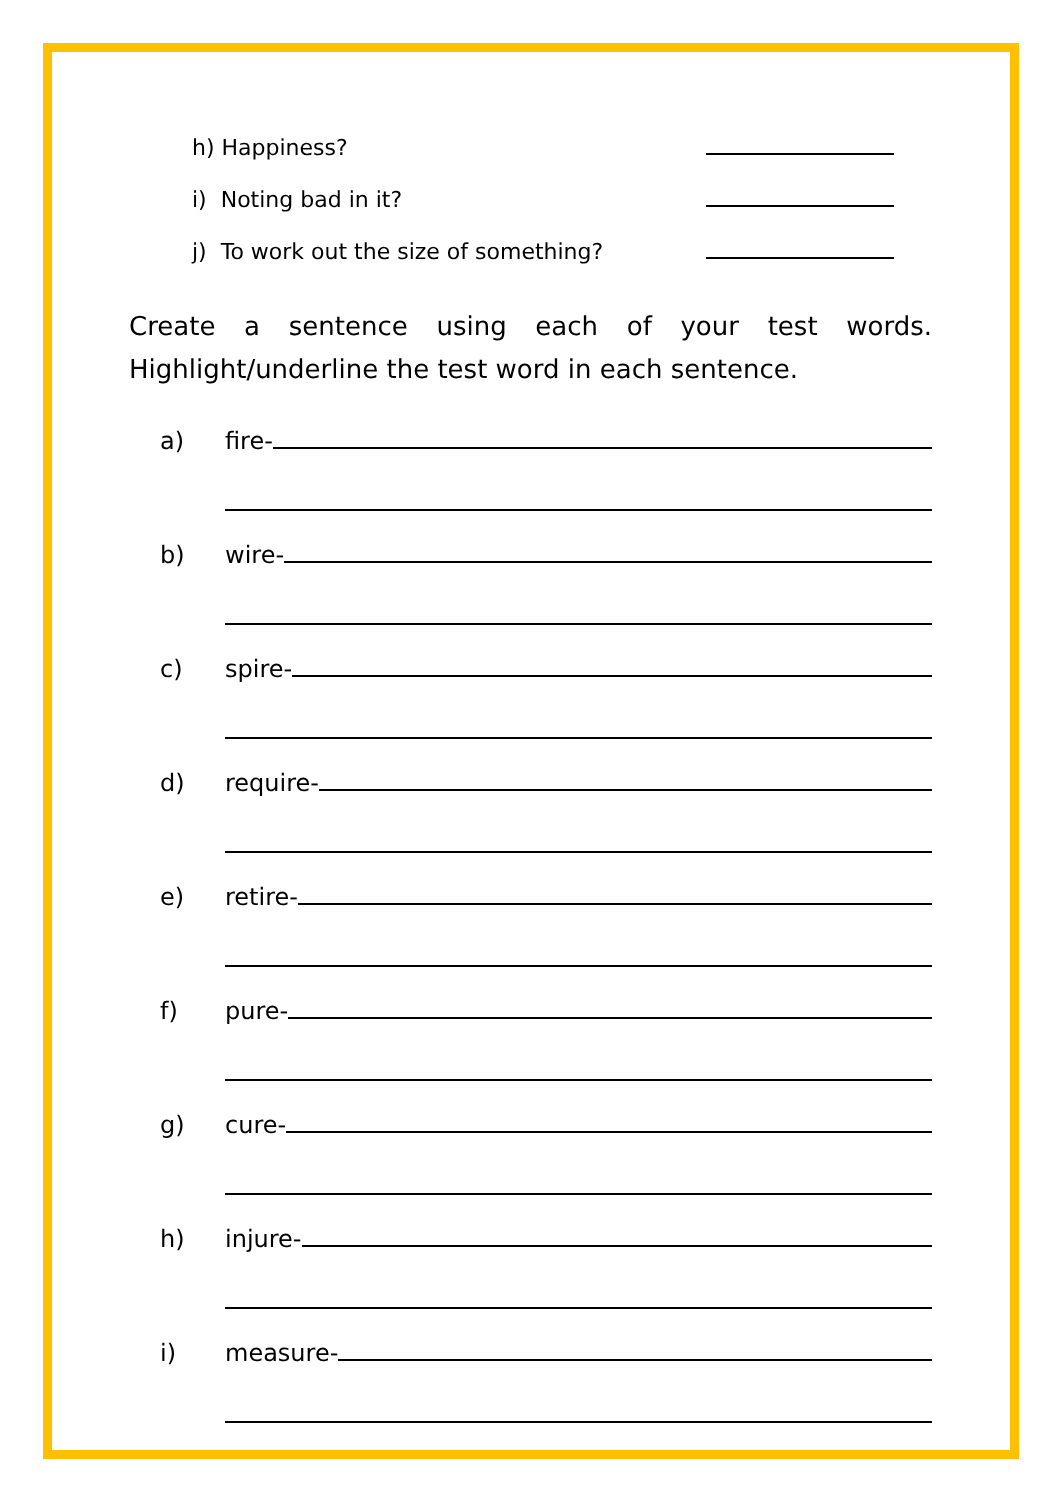h) Happiness?
i) Noting bad in it?
j) To work out the size of something?
Create a sentence using each of your test words. Highlight/underline the test word in each sentence.
a) fire-
b) wire-
c) spire-
d) require-
e) retire-
f) pure-
g) cure-
h) injure-
i) measure-